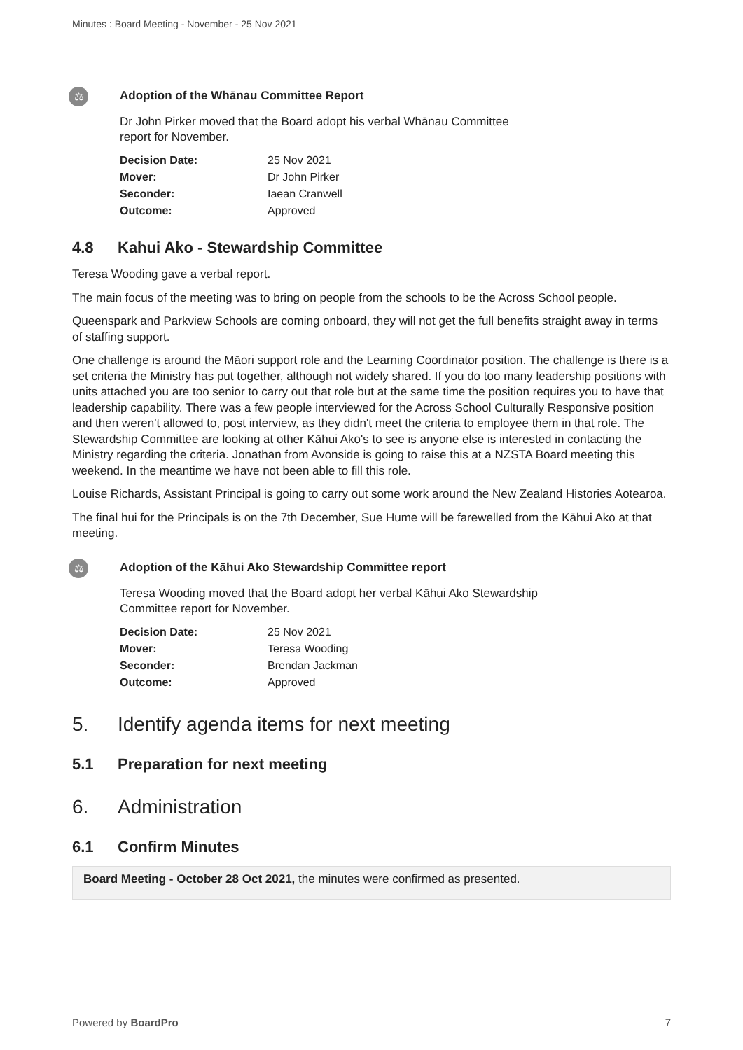Minutes : Board Meeting - November - 25 Nov 2021
⚖
Adoption of the Whānau Committee Report
Dr John Pirker moved that the Board adopt his verbal Whānau Committee
report for November.
| Decision Date: | 25 Nov 2021 |
| Mover: | Dr John Pirker |
| Seconder: | Iaean Cranwell |
| Outcome: | Approved |
4.8 Kahui Ako - Stewardship Committee
Teresa Wooding gave a verbal report.
The main focus of the meeting was to bring on people from the schools to be the Across School people.
Queenspark and Parkview Schools are coming onboard, they will not get the full benefits straight away in terms of staffing support.
One challenge is around the Māori support role and the Learning Coordinator position. The challenge is there is a set criteria the Ministry has put together, although not widely shared. If you do too many leadership positions with units attached you are too senior to carry out that role but at the same time the position requires you to have that leadership capability. There was a few people interviewed for the Across School Culturally Responsive position and then weren't allowed to, post interview, as they didn't meet the criteria to employee them in that role. The Stewardship Committee are looking at other Kāhui Ako's to see is anyone else is interested in contacting the Ministry regarding the criteria. Jonathan from Avonside is going to raise this at a NZSTA Board meeting this weekend. In the meantime we have not been able to fill this role.
Louise Richards, Assistant Principal is going to carry out some work around the New Zealand Histories Aotearoa.
The final hui for the Principals is on the 7th December, Sue Hume will be farewelled from the Kāhui Ako at that meeting.
⚖
Adoption of the Kāhui Ako Stewardship Committee report
Teresa Wooding moved that the Board adopt her verbal Kāhui Ako Stewardship
Committee report for November.
| Decision Date: | 25 Nov 2021 |
| Mover: | Teresa Wooding |
| Seconder: | Brendan Jackman |
| Outcome: | Approved |
5. Identify agenda items for next meeting
5.1 Preparation for next meeting
6. Administration
6.1 Confirm Minutes
Board Meeting - October 28 Oct 2021, the minutes were confirmed as presented.
Powered by BoardPro 7